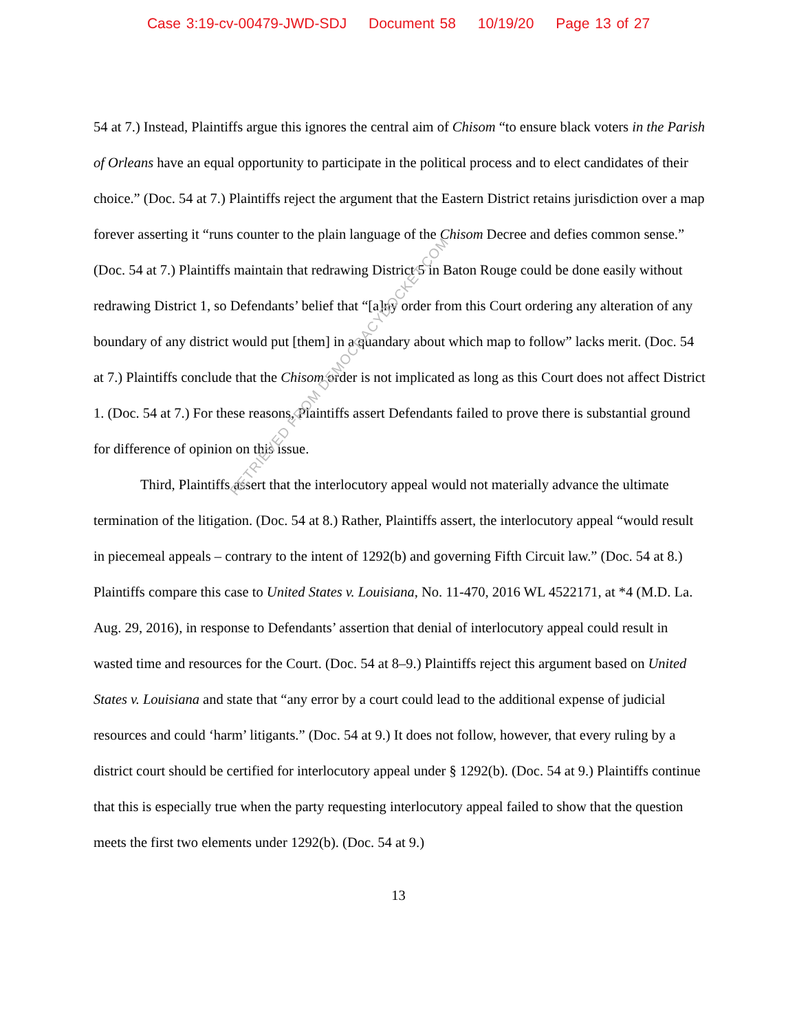Case 3:19-cv-00479-JWD-SDJ Document 58 10/19/20 Page 13 of 27
54 at 7.) Instead, Plaintiffs argue this ignores the central aim of Chisom “to ensure black voters in the Parish of Orleans have an equal opportunity to participate in the political process and to elect candidates of their choice.” (Doc. 54 at 7.) Plaintiffs reject the argument that the Eastern District retains jurisdiction over a map forever asserting it “runs counter to the plain language of the Chisom Decree and defies common sense.” (Doc. 54 at 7.) Plaintiffs maintain that redrawing District 5 in Baton Rouge could be done easily without redrawing District 1, so Defendants’ belief that “[a]ny order from this Court ordering any alteration of any boundary of any district would put [them] in a quandary about which map to follow” lacks merit. (Doc. 54 at 7.) Plaintiffs conclude that the Chisom order is not implicated as long as this Court does not affect District 1. (Doc. 54 at 7.) For these reasons, Plaintiffs assert Defendants failed to prove there is substantial ground for difference of opinion on this issue.
Third, Plaintiffs assert that the interlocutory appeal would not materially advance the ultimate termination of the litigation. (Doc. 54 at 8.) Rather, Plaintiffs assert, the interlocutory appeal “would result in piecemeal appeals – contrary to the intent of 1292(b) and governing Fifth Circuit law.” (Doc. 54 at 8.) Plaintiffs compare this case to United States v. Louisiana, No. 11-470, 2016 WL 4522171, at *4 (M.D. La. Aug. 29, 2016), in response to Defendants’ assertion that denial of interlocutory appeal could result in wasted time and resources for the Court. (Doc. 54 at 8–9.) Plaintiffs reject this argument based on United States v. Louisiana and state that “any error by a court could lead to the additional expense of judicial resources and could ‘harm’ litigants.” (Doc. 54 at 9.) It does not follow, however, that every ruling by a district court should be certified for interlocutory appeal under § 1292(b). (Doc. 54 at 9.) Plaintiffs continue that this is especially true when the party requesting interlocutory appeal failed to show that the question meets the first two elements under 1292(b). (Doc. 54 at 9.)
13
RETRIEVED FROM DEMOCRACYDOCKET.COM